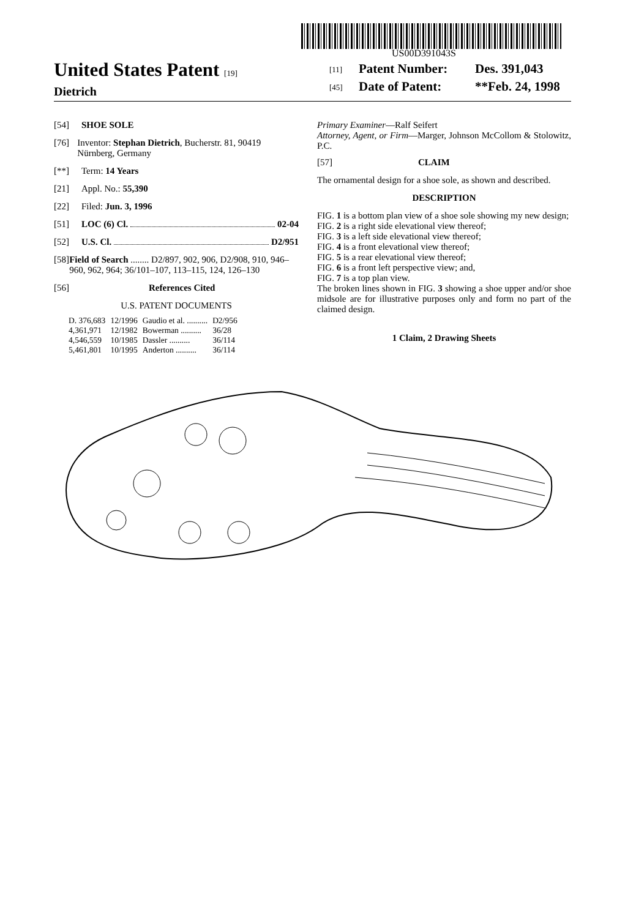US00D391043S
United States Patent [19]
Dietrich
[11] Patent Number: Des. 391,043
[45] Date of Patent: **Feb. 24, 1998
[54] SHOE SOLE
[76] Inventor: Stephan Dietrich, Bucherstr. 81, 90419 Nürnberg, Germany
[**] Term: 14 Years
[21] Appl. No.: 55,390
[22] Filed: Jun. 3, 1996
[51] LOC (6) Cl. 02-04
[52] U.S. Cl. D2/951
[58] Field of Search ........ D2/897, 902, 906, D2/908, 910, 946–960, 962, 964; 36/101–107, 113–115, 124, 126–130
[56] References Cited
U.S. PATENT DOCUMENTS
| D. 376,683 | 12/1996 | Gaudio et al. .......... | D2/956 |
| 4,361,971 | 12/1982 | Bowerman .......... | 36/28 |
| 4,546,559 | 10/1985 | Dassler .......... | 36/114 |
| 5,461,801 | 10/1995 | Anderton .......... | 36/114 |
Primary Examiner—Ralf Seifert
Attorney, Agent, or Firm—Marger, Johnson McCollom & Stolowitz, P.C.
[57] CLAIM
The ornamental design for a shoe sole, as shown and described.
DESCRIPTION
FIG. 1 is a bottom plan view of a shoe sole showing my new design;
FIG. 2 is a right side elevational view thereof;
FIG. 3 is a left side elevational view thereof;
FIG. 4 is a front elevational view thereof;
FIG. 5 is a rear elevational view thereof;
FIG. 6 is a front left perspective view; and,
FIG. 7 is a top plan view.
The broken lines shown in FIG. 3 showing a shoe upper and/or shoe midsole are for illustrative purposes only and form no part of the claimed design.
1 Claim, 2 Drawing Sheets